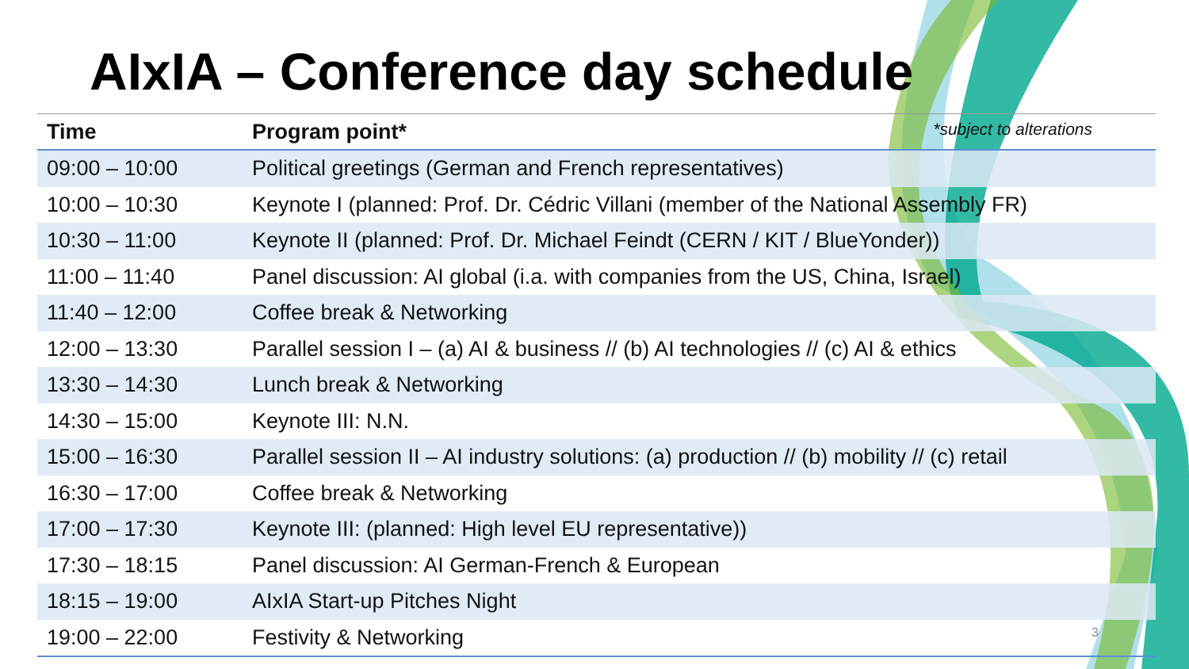AIxIA – Conference day schedule
| Time | Program point* *subject to alterations |
| --- | --- |
| 09:00 – 10:00 | Political greetings (German and French representatives) |
| 10:00 – 10:30 | Keynote I (planned: Prof. Dr. Cédric Villani (member of the National Assembly FR) |
| 10:30 – 11:00 | Keynote II (planned: Prof. Dr. Michael Feindt (CERN / KIT / BlueYonder)) |
| 11:00 – 11:40 | Panel discussion: AI global (i.a. with companies from the US, China, Israel) |
| 11:40 – 12:00 | Coffee break & Networking |
| 12:00 – 13:30 | Parallel session I – (a) AI & business // (b) AI technologies // (c) AI & ethics |
| 13:30 – 14:30 | Lunch break & Networking |
| 14:30 – 15:00 | Keynote III: N.N. |
| 15:00 – 16:30 | Parallel session II – AI industry solutions: (a) production // (b) mobility // (c) retail |
| 16:30 – 17:00 | Coffee break & Networking |
| 17:00 – 17:30 | Keynote III: (planned: High level EU representative)) |
| 17:30 – 18:15 | Panel discussion: AI German-French & European |
| 18:15 – 19:00 | AIxIA Start-up Pitches Night |
| 19:00 – 22:00 | Festivity & Networking 3 |